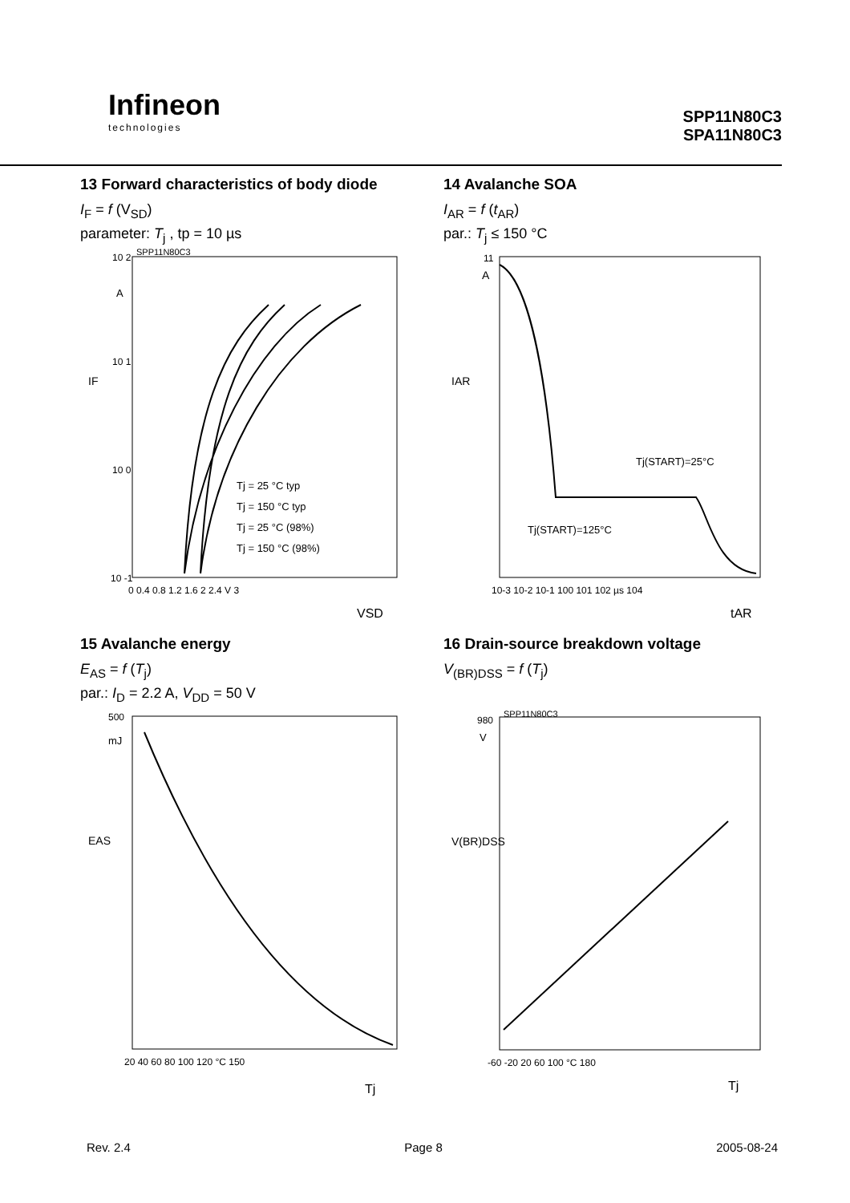Infineon
technologies
SPP11N80C3
SPA11N80C3
13 Forward characteristics of body diode
I<sub>F</sub> = f (V<sub>SD</sub>)
parameter: T<sub>j</sub> , tp = 10 µs
SPP11N80C3
10 2
A
10 1
10 0
10 -1
Tj = 25 °C typ
Tj = 150 °C typ
Tj = 25 °C (98%)
Tj = 150 °C (98%)
0 0.4 0.8 1.2 1.6 2 2.4 V 3
IF
VSD
14 Avalanche SOA
I<sub>AR</sub> = f (t<sub>AR</sub>)
par.: T<sub>j</sub> ≤ 150 °C
11
A
IAR
Tj(START)=25°C
Tj(START)=125°C
10-3 10-2 10-1 100 101 102 µs 104
tAR
15 Avalanche energy
E<sub>AS</sub> = f (T<sub>j</sub>)
par.: I<sub>D</sub> = 2.2 A, V<sub>DD</sub> = 50 V
500
mJ
EAS
20 40 60 80 100 120 °C 150
Tj
16 Drain-source breakdown voltage
V<sub>(BR)DSS</sub> = f (T<sub>j</sub>)
SPP11N80C3
980
V
V(BR)DSS
-60 -20 20 60 100 °C 180
Tj
Rev. 2.4 Page 8 2005-08-24